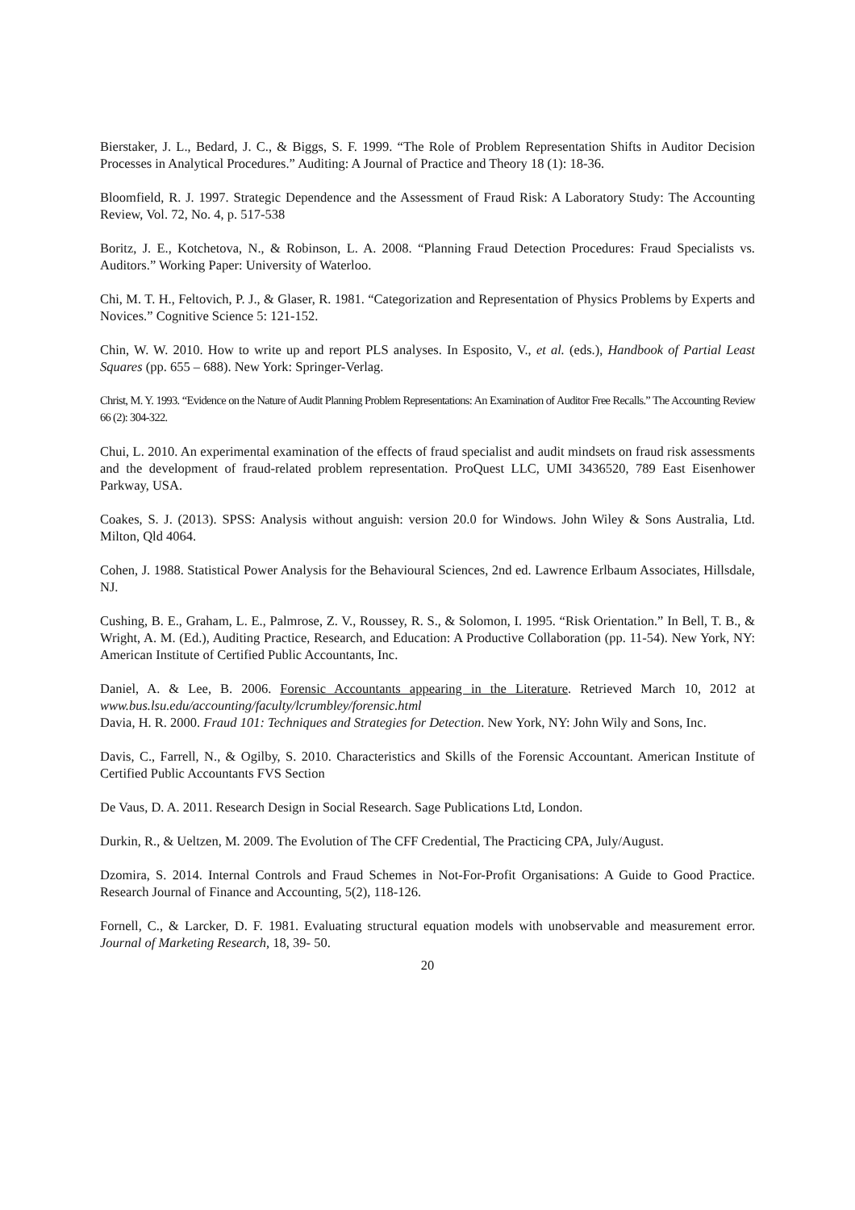Bierstaker, J. L., Bedard, J. C., & Biggs, S. F. 1999. “The Role of Problem Representation Shifts in Auditor Decision Processes in Analytical Procedures.” Auditing: A Journal of Practice and Theory 18 (1): 18-36.
Bloomfield, R. J. 1997. Strategic Dependence and the Assessment of Fraud Risk: A Laboratory Study: The Accounting Review, Vol. 72, No. 4, p. 517-538
Boritz, J. E., Kotchetova, N., & Robinson, L. A. 2008. “Planning Fraud Detection Procedures: Fraud Specialists vs. Auditors.” Working Paper: University of Waterloo.
Chi, M. T. H., Feltovich, P. J., & Glaser, R. 1981. “Categorization and Representation of Physics Problems by Experts and Novices.” Cognitive Science 5: 121-152.
Chin, W. W. 2010. How to write up and report PLS analyses. In Esposito, V., et al. (eds.), Handbook of Partial Least Squares (pp. 655 – 688). New York: Springer-Verlag.
Christ, M. Y. 1993. “Evidence on the Nature of Audit Planning Problem Representations: An Examination of Auditor Free Recalls.” The Accounting Review 66 (2): 304-322.
Chui, L. 2010. An experimental examination of the effects of fraud specialist and audit mindsets on fraud risk assessments and the development of fraud-related problem representation. ProQuest LLC, UMI 3436520, 789 East Eisenhower Parkway, USA.
Coakes, S. J. (2013). SPSS: Analysis without anguish: version 20.0 for Windows. John Wiley & Sons Australia, Ltd. Milton, Qld 4064.
Cohen, J. 1988. Statistical Power Analysis for the Behavioural Sciences, 2nd ed. Lawrence Erlbaum Associates, Hillsdale, NJ.
Cushing, B. E., Graham, L. E., Palmrose, Z. V., Roussey, R. S., & Solomon, I. 1995. “Risk Orientation.” In Bell, T. B., & Wright, A. M. (Ed.), Auditing Practice, Research, and Education: A Productive Collaboration (pp. 11-54). New York, NY: American Institute of Certified Public Accountants, Inc.
Daniel, A. & Lee, B. 2006. Forensic Accountants appearing in the Literature. Retrieved March 10, 2012 at www.bus.lsu.edu/accounting/faculty/lcrumbley/forensic.html
Davia, H. R. 2000. Fraud 101: Techniques and Strategies for Detection. New York, NY: John Wily and Sons, Inc.
Davis, C., Farrell, N., & Ogilby, S. 2010. Characteristics and Skills of the Forensic Accountant. American Institute of Certified Public Accountants FVS Section
De Vaus, D. A. 2011. Research Design in Social Research. Sage Publications Ltd, London.
Durkin, R., & Ueltzen, M. 2009. The Evolution of The CFF Credential, The Practicing CPA, July/August.
Dzomira, S. 2014. Internal Controls and Fraud Schemes in Not-For-Profit Organisations: A Guide to Good Practice. Research Journal of Finance and Accounting, 5(2), 118-126.
Fornell, C., & Larcker, D. F. 1981. Evaluating structural equation models with unobservable and measurement error. Journal of Marketing Research, 18, 39- 50.
20